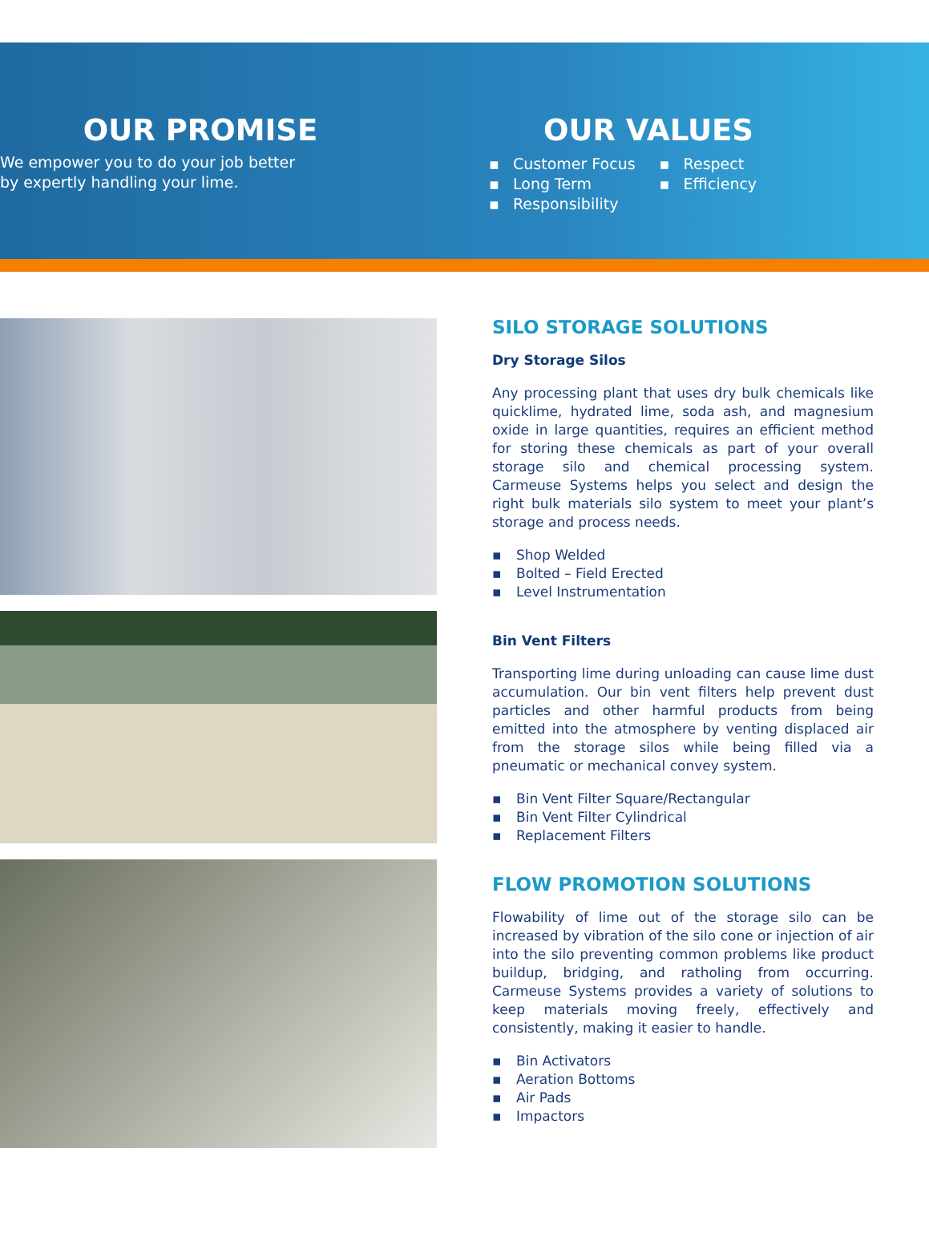OUR PROMISE
We empower you to do your job better
by expertly handling your lime.
OUR VALUES
▪ Customer Focus
▪ Long Term
▪ Responsibility
▪ Respect
▪ Efficiency
SILO STORAGE SOLUTIONS
Dry Storage Silos
Any processing plant that uses dry bulk chemicals like quicklime, hydrated lime, soda ash, and magnesium oxide in large quantities, requires an efficient method for storing these chemicals as part of your overall storage silo and chemical processing system. Carmeuse Systems helps you select and design the right bulk materials silo system to meet your plant’s storage and process needs.
▪ Shop Welded
▪ Bolted – Field Erected
▪ Level Instrumentation
Bin Vent Filters
Transporting lime during unloading can cause lime dust accumulation. Our bin vent filters help prevent dust particles and other harmful products from being emitted into the atmosphere by venting displaced air from the storage silos while being filled via a pneumatic or mechanical convey system.
▪ Bin Vent Filter Square/Rectangular
▪ Bin Vent Filter Cylindrical
▪ Replacement Filters
FLOW PROMOTION SOLUTIONS
Flowability of lime out of the storage silo can be increased by vibration of the silo cone or injection of air into the silo preventing common problems like product buildup, bridging, and ratholing from occurring. Carmeuse Systems provides a variety of solutions to keep materials moving freely, effectively and consistently, making it easier to handle.
▪ Bin Activators
▪ Aeration Bottoms
▪ Air Pads
▪ Impactors